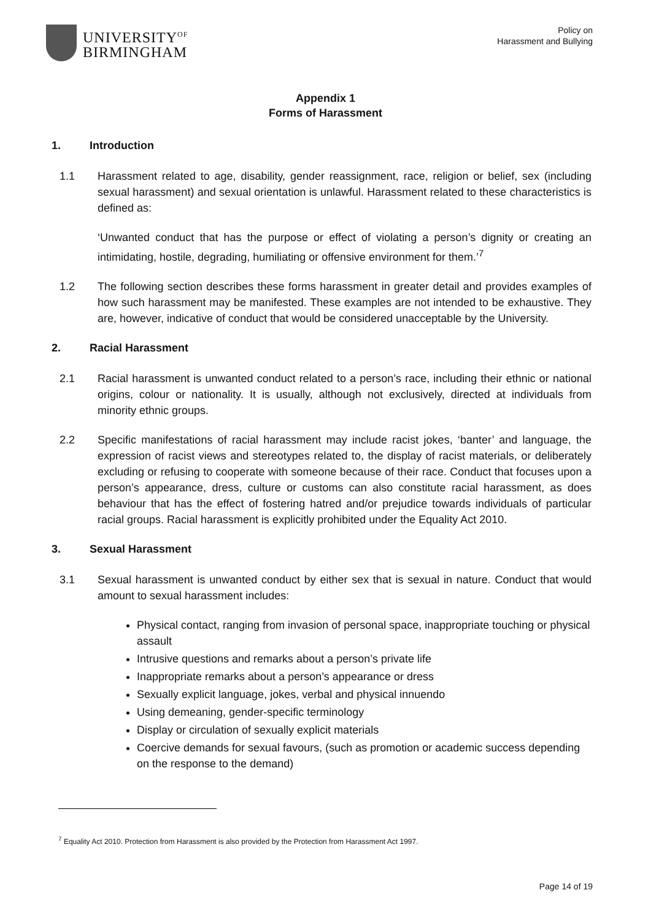UNIVERSITY<sup>OF</sup>
BIRMINGHAM
Policy on
Harassment and Bullying
Appendix 1
Forms of Harassment
1. Introduction
1.1 Harassment related to age, disability, gender reassignment, race, religion or belief, sex (including sexual harassment) and sexual orientation is unlawful. Harassment related to these characteristics is defined as:
‘Unwanted conduct that has the purpose or effect of violating a person’s dignity or creating an intimidating, hostile, degrading, humiliating or offensive environment for them.’<sup>7</sup>
1.2 The following section describes these forms harassment in greater detail and provides examples of how such harassment may be manifested. These examples are not intended to be exhaustive. They are, however, indicative of conduct that would be considered unacceptable by the University.
2. Racial Harassment
2.1 Racial harassment is unwanted conduct related to a person’s race, including their ethnic or national origins, colour or nationality. It is usually, although not exclusively, directed at individuals from minority ethnic groups.
2.2 Specific manifestations of racial harassment may include racist jokes, ‘banter’ and language, the expression of racist views and stereotypes related to, the display of racist materials, or deliberately excluding or refusing to cooperate with someone because of their race. Conduct that focuses upon a person’s appearance, dress, culture or customs can also constitute racial harassment, as does behaviour that has the effect of fostering hatred and/or prejudice towards individuals of particular racial groups. Racial harassment is explicitly prohibited under the Equality Act 2010.
3. Sexual Harassment
3.1 Sexual harassment is unwanted conduct by either sex that is sexual in nature. Conduct that would amount to sexual harassment includes:
Physical contact, ranging from invasion of personal space, inappropriate touching or physical assault
Intrusive questions and remarks about a person’s private life
Inappropriate remarks about a person’s appearance or dress
Sexually explicit language, jokes, verbal and physical innuendo
Using demeaning, gender-specific terminology
Display or circulation of sexually explicit materials
Coercive demands for sexual favours, (such as promotion or academic success depending on the response to the demand)
<sup>7</sup> Equality Act 2010. Protection from Harassment is also provided by the Protection from Harassment Act 1997.
Page 14 of 19